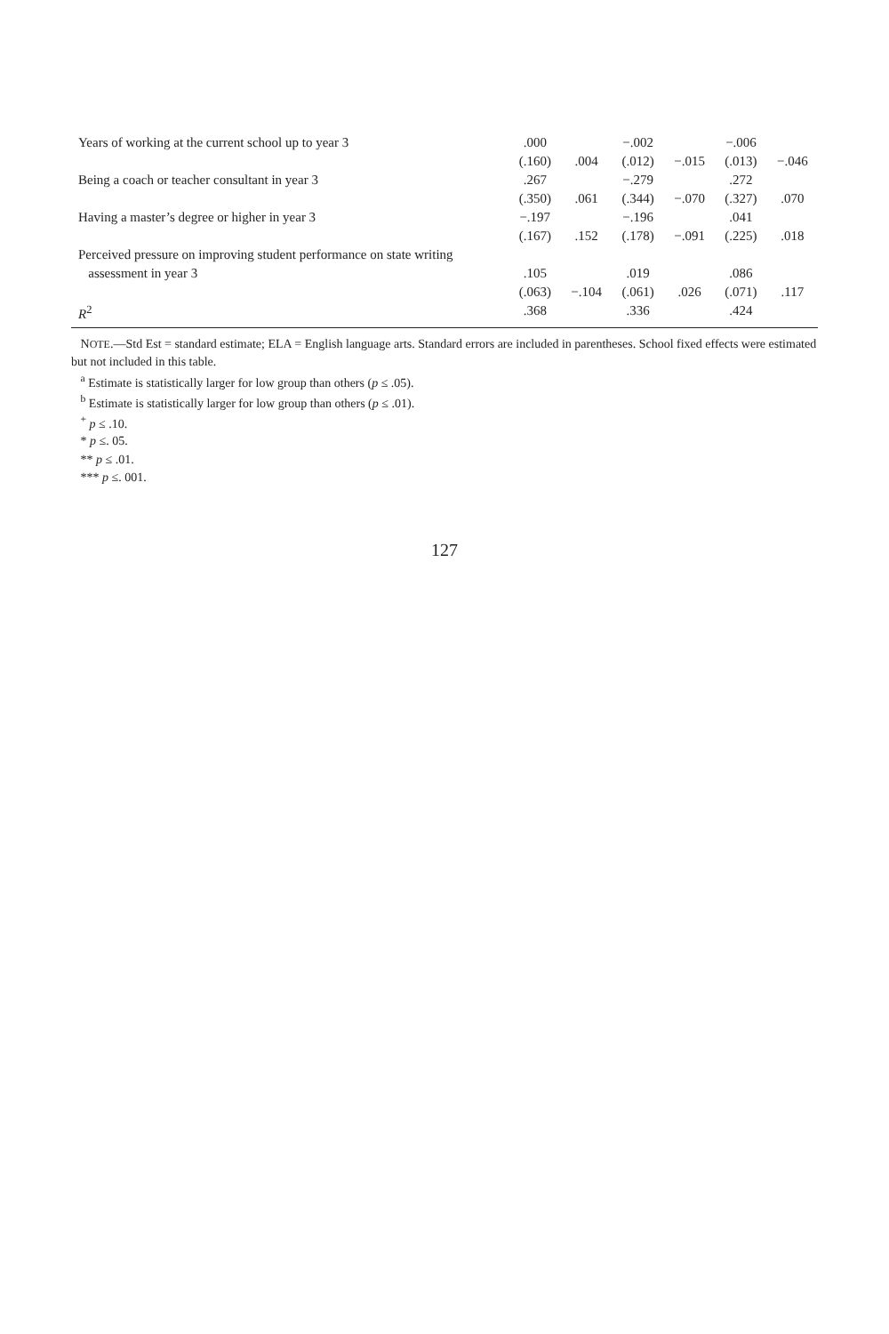| Years of working at the current school up to year 3 | .000 | | −.002 | | −.006 | |
| | (.160) | .004 | (.012) | −.015 | (.013) | −.046 |
| Being a coach or teacher consultant in year 3 | .267 | | −.279 | | .272 | |
| | (.350) | .061 | (.344) | −.070 | (.327) | .070 |
| Having a master’s degree or higher in year 3 | −.197 | | −.196 | | .041 | |
| | (.167) | .152 | (.178) | −.091 | (.225) | .018 |
| Perceived pressure on improving student performance on state writing | | | | | | |
| assessment in year 3 | .105 | | .019 | | .086 | |
| | (.063) | −.104 | (.061) | .026 | (.071) | .117 |
| R<sup>2</sup> | .368 | | .336 | | .424 | |
NOTE.—Std Est = standard estimate; ELA = English language arts. Standard errors are included in parentheses. School fixed effects were estimated but not included in this table.
<sup>a</sup> Estimate is statistically larger for low group than others (p ≤ .05).
<sup>b</sup> Estimate is statistically larger for low group than others (p ≤ .01).
<sup>+</sup> p ≤ .10.
* p ≤. 05.
** p ≤ .01.
*** p ≤. 001.
127